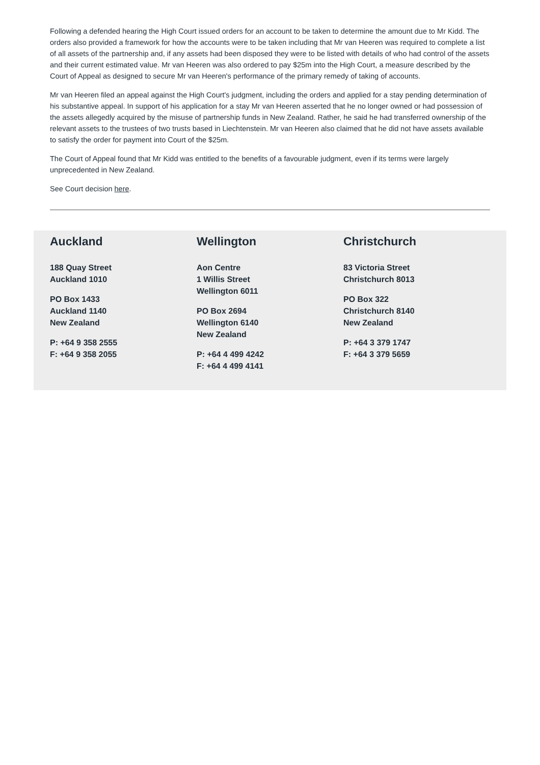Following a defended hearing the High Court issued orders for an account to be taken to determine the amount due to Mr Kidd. The orders also provided a framework for how the accounts were to be taken including that Mr van Heeren was required to complete a list of all assets of the partnership and, if any assets had been disposed they were to be listed with details of who had control of the assets and their current estimated value. Mr van Heeren was also ordered to pay $25m into the High Court, a measure described by the Court of Appeal as designed to secure Mr van Heeren's performance of the primary remedy of taking of accounts.
Mr van Heeren filed an appeal against the High Court's judgment, including the orders and applied for a stay pending determination of his substantive appeal. In support of his application for a stay Mr van Heeren asserted that he no longer owned or had possession of the assets allegedly acquired by the misuse of partnership funds in New Zealand. Rather, he said he had transferred ownership of the relevant assets to the trustees of two trusts based in Liechtenstein. Mr van Heeren also claimed that he did not have assets available to satisfy the order for payment into Court of the $25m.
The Court of Appeal found that Mr Kidd was entitled to the benefits of a favourable judgment, even if its terms were largely unprecedented in New Zealand.
See Court decision here.
Auckland
188 Quay Street
Auckland 1010
PO Box 1433
Auckland 1140
New Zealand
P: +64 9 358 2555
F: +64 9 358 2055
Wellington
Aon Centre
1 Willis Street
Wellington 6011
PO Box 2694
Wellington 6140
New Zealand
P: +64 4 499 4242
F: +64 4 499 4141
Christchurch
83 Victoria Street
Christchurch 8013
PO Box 322
Christchurch 8140
New Zealand
P: +64 3 379 1747
F: +64 3 379 5659